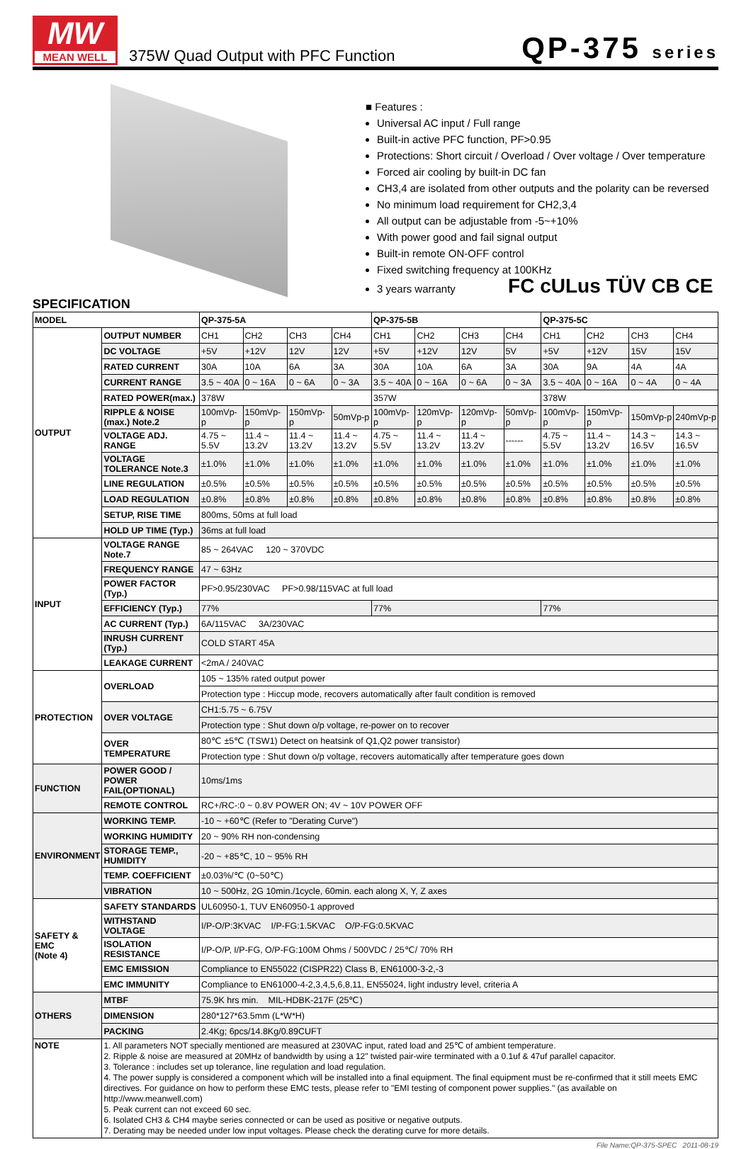MW
MEAN WELL
375W Quad Output with PFC Function
QP-375 series
■ Features :
Universal AC input / Full range
Built-in active PFC function, PF>0.95
Protections: Short circuit / Overload / Over voltage / Over temperature
Forced air cooling by built-in DC fan
CH3,4 are isolated from other outputs and the polarity can be reversed
No minimum load requirement for CH2,3,4
All output can be adjustable from -5~+10%
With power good and fail signal output
Built-in remote ON-OFF control
Fixed switching frequency at 100KHz
3 years warranty FC cULus TÜV CB CE
SPECIFICATION
| MODEL | | QP-375-5A | | | | QP-375-5B | | | | QP-375-5C | | | |
| --- | --- | --- | --- | --- | --- | --- | --- | --- | --- | --- | --- | --- | --- |
| OUTPUT | OUTPUT NUMBER | CH1 | CH2 | CH3 | CH4 | CH1 | CH2 | CH3 | CH4 | CH1 | CH2 | CH3 | CH4 |
| | DC VOLTAGE | +5V | +12V | 12V | 12V | +5V | +12V | 12V | 5V | +5V | +12V | 15V | 15V |
| | RATED CURRENT | 30A | 10A | 6A | 3A | 30A | 10A | 6A | 3A | 30A | 9A | 4A | 4A |
| | CURRENT RANGE | 3.5 ~ 40A | 0 ~ 16A | 0 ~ 6A | 0 ~ 3A | 3.5 ~ 40A | 0 ~ 16A | 0 ~ 6A | 0 ~ 3A | 3.5 ~ 40A | 0 ~ 16A | 0 ~ 4A | 0 ~ 4A |
| | RATED POWER(max.) | 378W | | | | 357W | | | | 378W | | | |
| | RIPPLE & NOISE (max.) Note.2 | 100mVp-p | 150mVp-p | 150mVp-p | 50mVp-p | 100mVp-p | 120mVp-p | 120mVp-p | 50mVp-p | 100mVp-p | 150mVp-p | 150mVp-p | 240mVp-p |
| | VOLTAGE ADJ. RANGE | 4.75 ~ 5.5V | 11.4 ~ 13.2V | 11.4 ~ 13.2V | 11.4 ~ 13.2V | 4.75 ~ 5.5V | 11.4 ~ 13.2V | 11.4 ~ 13.2V | ------ | 4.75 ~ 5.5V | 11.4 ~ 13.2V | 14.3 ~ 16.5V | 14.3 ~ 16.5V |
| | VOLTAGE TOLERANCE Note.3 | ±1.0% | ±1.0% | ±1.0% | ±1.0% | ±1.0% | ±1.0% | ±1.0% | ±1.0% | ±1.0% | ±1.0% | ±1.0% | ±1.0% |
| | LINE REGULATION | ±0.5% | ±0.5% | ±0.5% | ±0.5% | ±0.5% | ±0.5% | ±0.5% | ±0.5% | ±0.5% | ±0.5% | ±0.5% | ±0.5% |
| | LOAD REGULATION | ±0.8% | ±0.8% | ±0.8% | ±0.8% | ±0.8% | ±0.8% | ±0.8% | ±0.8% | ±0.8% | ±0.8% | ±0.8% | ±0.8% |
| | SETUP, RISE TIME | 800ms, 50ms at full load | | | | | | | | | | | |
| | HOLD UP TIME (Typ.) | 36ms at full load | | | | | | | | | | | |
| INPUT | VOLTAGE RANGE Note.7 | 85 ~ 264VAC 120 ~ 370VDC | | | | | | | | | | | |
| | FREQUENCY RANGE | 47 ~ 63Hz | | | | | | | | | | | |
| | POWER FACTOR (Typ.) | PF>0.95/230VAC PF>0.98/115VAC at full load | | | | | | | | | | | |
| | EFFICIENCY (Typ.) | 77% | | | | 77% | | | | 77% | | | |
| | AC CURRENT (Typ.) | 6A/115VAC 3A/230VAC | | | | | | | | | | | |
| | INRUSH CURRENT (Typ.) | COLD START 45A | | | | | | | | | | | |
| | LEAKAGE CURRENT | <2mA / 240VAC | | | | | | | | | | | |
| PROTECTION | OVERLOAD | 105 ~ 135% rated output power | | | | | | | | | | | |
| | | Protection type : Hiccup mode, recovers automatically after fault condition is removed | | | | | | | | | | | |
| | OVER VOLTAGE | CH1:5.75 ~ 6.75V | | | | | | | | | | | |
| | | Protection type : Shut down o/p voltage, re-power on to recover | | | | | | | | | | | |
| | OVER TEMPERATURE | 80℃ ±5℃ (TSW1) Detect on heatsink of Q1,Q2 power transistor) | | | | | | | | | | | |
| | | Protection type : Shut down o/p voltage, recovers automatically after temperature goes down | | | | | | | | | | | |
| FUNCTION | POWER GOOD / POWER FAIL(OPTIONAL) | 10ms/1ms | | | | | | | | | | | |
| | REMOTE CONTROL | RC+/RC-:0 ~ 0.8V POWER ON; 4V ~ 10V POWER OFF | | | | | | | | | | | |
| ENVIRONMENT | WORKING TEMP. | -10 ~ +60℃ (Refer to "Derating Curve") | | | | | | | | | | | |
| | WORKING HUMIDITY | 20 ~ 90% RH non-condensing | | | | | | | | | | | |
| | STORAGE TEMP., HUMIDITY | -20 ~ +85℃, 10 ~ 95% RH | | | | | | | | | | | |
| | TEMP. COEFFICIENT | ±0.03%/℃ (0~50℃) | | | | | | | | | | | |
| | VIBRATION | 10 ~ 500Hz, 2G 10min./1cycle, 60min. each along X, Y, Z axes | | | | | | | | | | | |
| SAFETY & EMC (Note 4) | SAFETY STANDARDS | UL60950-1, TUV EN60950-1 approved | | | | | | | | | | | |
| | WITHSTAND VOLTAGE | I/P-O/P:3KVAC I/P-FG:1.5KVAC O/P-FG:0.5KVAC | | | | | | | | | | | |
| | ISOLATION RESISTANCE | I/P-O/P, I/P-FG, O/P-FG:100M Ohms / 500VDC / 25℃/ 70% RH | | | | | | | | | | | |
| | EMC EMISSION | Compliance to EN55022 (CISPR22) Class B, EN61000-3-2,-3 | | | | | | | | | | | |
| | EMC IMMUNITY | Compliance to EN61000-4-2,3,4,5,6,8,11, EN55024, light industry level, criteria A | | | | | | | | | | | |
| OTHERS | MTBF | 75.9K hrs min. MIL-HDBK-217F (25℃) | | | | | | | | | | | |
| | DIMENSION | 280*127*63.5mm (L*W*H) | | | | | | | | | | | |
| | PACKING | 2.4Kg; 6pcs/14.8Kg/0.89CUFT | | | | | | | | | | | |
| NOTE | 1. All parameters NOT specially mentioned are measured at 230VAC input, rated load and 25℃ of ambient temperature. 2. Ripple & noise are measured at 20MHz of bandwidth by using a 12" twisted pair-wire terminated with a 0.1uf & 47uf parallel capacitor. 3. Tolerance : includes set up tolerance, line regulation and load regulation. 4. The power supply is considered a component which will be installed into a final equipment. The final equipment must be re-confirmed that it still meets EMC directives. For guidance on how to perform these EMC tests, please refer to "EMI testing of component power supplies." (as available on http://www.meanwell.com) 5. Peak current can not exceed 60 sec. 6. Isolated CH3 & CH4 maybe series connected or can be used as positive or negative outputs. 7. Derating may be needed under low input voltages. Please check the derating curve for more details. | | | | | | | | | | | | |
File Name:QP-375-SPEC 2011-08-19